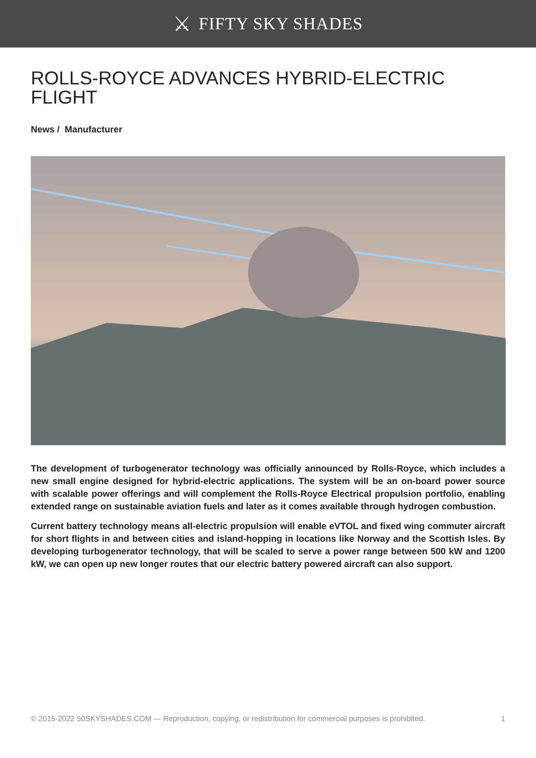⚔ FIFTY SKY SHADES
ROLLS-ROYCE ADVANCES HYBRID-ELECTRIC FLIGHT
News / Manufacturer
The development of turbogenerator technology was officially announced by Rolls-Royce, which includes a new small engine designed for hybrid-electric applications. The system will be an on-board power source with scalable power offerings and will complement the Rolls-Royce Electrical propulsion portfolio, enabling extended range on sustainable aviation fuels and later as it comes available through hydrogen combustion.
Current battery technology means all-electric propulsion will enable eVTOL and fixed wing commuter aircraft for short flights in and between cities and island-hopping in locations like Norway and the Scottish Isles. By developing turbogenerator technology, that will be scaled to serve a power range between 500 kW and 1200 kW, we can open up new longer routes that our electric battery powered aircraft can also support.
© 2015-2022 50SKYSHADES.COM — Reproduction, copying, or redistribution for commercial purposes is prohibited. 1